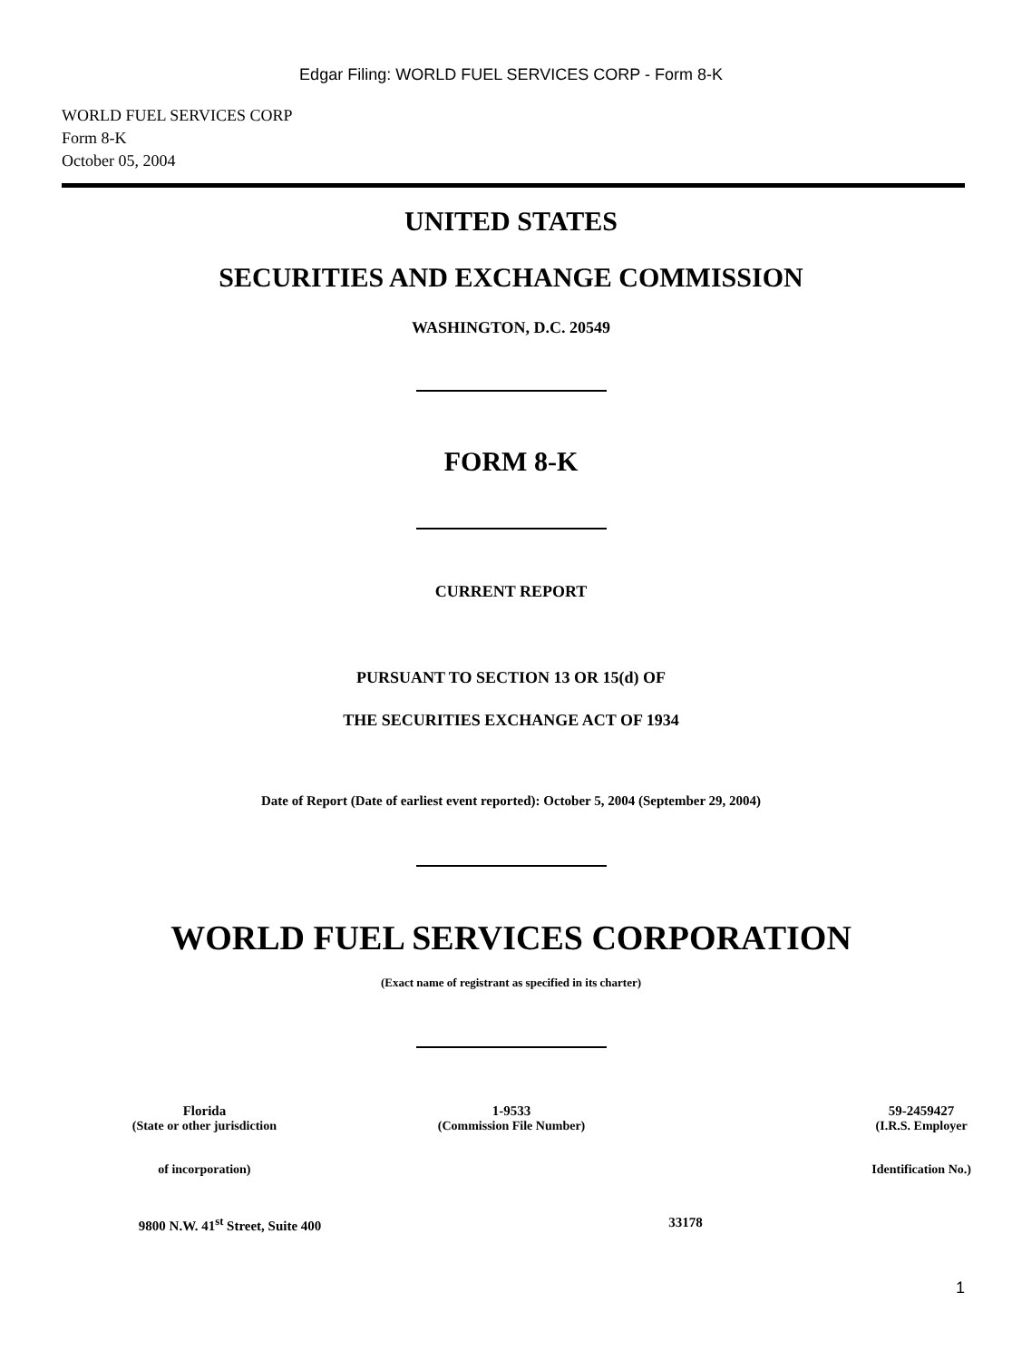Edgar Filing: WORLD FUEL SERVICES CORP - Form 8-K
WORLD FUEL SERVICES CORP
Form 8-K
October 05, 2004
UNITED STATES
SECURITIES AND EXCHANGE COMMISSION
WASHINGTON, D.C. 20549
FORM 8-K
CURRENT REPORT
PURSUANT TO SECTION 13 OR 15(d) OF
THE SECURITIES EXCHANGE ACT OF 1934
Date of Report (Date of earliest event reported): October 5, 2004 (September 29, 2004)
WORLD FUEL SERVICES CORPORATION
(Exact name of registrant as specified in its charter)
| Florida (State or other jurisdiction of incorporation) | 1-9533 (Commission File Number) | 59-2459427 (I.R.S. Employer Identification No.) |
| 9800 N.W. 41<sup>st</sup> Street, Suite 400 | 33178 |
1